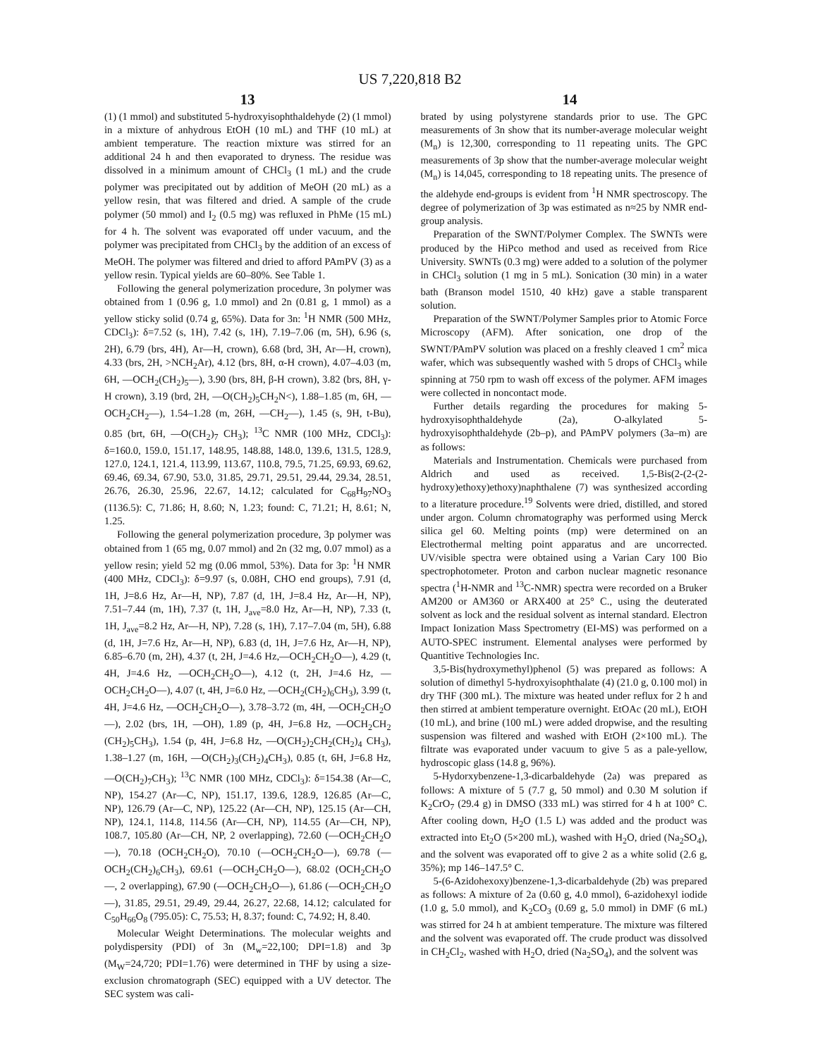US 7,220,818 B2
13 14
(1) (1 mmol) and substituted 5-hydroxyisophthaldehyde (2) (1 mmol) in a mixture of anhydrous EtOH (10 mL) and THF (10 mL) at ambient temperature. The reaction mixture was stirred for an additional 24 h and then evaporated to dryness. The residue was dissolved in a minimum amount of CHCl<sub>3</sub> (1 mL) and the crude polymer was precipitated out by addition of MeOH (20 mL) as a yellow resin, that was filtered and dried. A sample of the crude polymer (50 mmol) and I<sub>2</sub> (0.5 mg) was refluxed in PhMe (15 mL) for 4 h. The solvent was evaporated off under vacuum, and the polymer was precipitated from CHCl<sub>3</sub> by the addition of an excess of MeOH. The polymer was filtered and dried to afford PAmPV (3) as a yellow resin. Typical yields are 60–80%. See Table 1.
Following the general polymerization procedure, 3n polymer was obtained from 1 (0.96 g, 1.0 mmol) and 2n (0.81 g, 1 mmol) as a yellow sticky solid (0.74 g, 65%). Data for 3n: <sup>1</sup>H NMR (500 MHz, CDCl<sub>3</sub>): δ=7.52 (s, 1H), 7.42 (s, 1H), 7.19–7.06 (m, 5H), 6.96 (s, 2H), 6.79 (brs, 4H), Ar—H, crown), 6.68 (brd, 3H, Ar—H, crown), 4.33 (brs, 2H, >NCH<sub>2</sub>Ar), 4.12 (brs, 8H, α-H crown), 4.07–4.03 (m, 6H, —OCH<sub>2</sub>(CH<sub>2</sub>)<sub>5</sub>—), 3.90 (brs, 8H, β-H crown), 3.82 (brs, 8H, γ-H crown), 3.19 (brd, 2H, —O(CH<sub>2</sub>)<sub>5</sub>CH<sub>2</sub>N<), 1.88–1.85 (m, 6H, —OCH<sub>2</sub>CH<sub>2</sub>—), 1.54–1.28 (m, 26H, —CH<sub>2</sub>—), 1.45 (s, 9H, t-Bu), 0.85 (brt, 6H, —O(CH<sub>2</sub>)<sub>7</sub> CH<sub>3</sub>); <sup>13</sup>C NMR (100 MHz, CDCl<sub>3</sub>): δ=160.0, 159.0, 151.17, 148.95, 148.88, 148.0, 139.6, 131.5, 128.9, 127.0, 124.1, 121.4, 113.99, 113.67, 110.8, 79.5, 71.25, 69.93, 69.62, 69.46, 69.34, 67.90, 53.0, 31.85, 29.71, 29.51, 29.44, 29.34, 28.51, 26.76, 26.30, 25.96, 22.67, 14.12; calculated for C<sub>68</sub>H<sub>97</sub>NO<sub>3</sub> (1136.5): C, 71.86; H, 8.60; N, 1.23; found: C, 71.21; H, 8.61; N, 1.25.
Following the general polymerization procedure, 3p polymer was obtained from 1 (65 mg, 0.07 mmol) and 2n (32 mg, 0.07 mmol) as a yellow resin; yield 52 mg (0.06 mmol, 53%). Data for 3p: <sup>1</sup>H NMR (400 MHz, CDCl<sub>3</sub>): δ=9.97 (s, 0.08H, CHO end groups), 7.91 (d, 1H, J=8.6 Hz, Ar—H, NP), 7.87 (d, 1H, J=8.4 Hz, Ar—H, NP), 7.51–7.44 (m, 1H), 7.37 (t, 1H, J<sub>ave</sub>=8.0 Hz, Ar—H, NP), 7.33 (t, 1H, J<sub>ave</sub>=8.2 Hz, Ar—H, NP), 7.28 (s, 1H), 7.17–7.04 (m, 5H), 6.88 (d, 1H, J=7.6 Hz, Ar—H, NP), 6.83 (d, 1H, J=7.6 Hz, Ar—H, NP), 6.85–6.70 (m, 2H), 4.37 (t, 2H, J=4.6 Hz,—OCH<sub>2</sub>CH<sub>2</sub>O—), 4.29 (t, 4H, J=4.6 Hz, —OCH<sub>2</sub>CH<sub>2</sub>O—), 4.12 (t, 2H, J=4.6 Hz, —OCH<sub>2</sub>CH<sub>2</sub>O—), 4.07 (t, 4H, J=6.0 Hz, —OCH<sub>2</sub>(CH<sub>2</sub>)<sub>6</sub>CH<sub>3</sub>), 3.99 (t, 4H, J=4.6 Hz, —OCH<sub>2</sub>CH<sub>2</sub>O—), 3.78–3.72 (m, 4H, —OCH<sub>2</sub>CH<sub>2</sub>O—), 2.02 (brs, 1H, —OH), 1.89 (p, 4H, J=6.8 Hz, —OCH<sub>2</sub>CH<sub>2</sub> (CH<sub>2</sub>)<sub>5</sub>CH<sub>3</sub>), 1.54 (p, 4H, J=6.8 Hz, —O(CH<sub>2</sub>)<sub>2</sub>CH<sub>2</sub>(CH<sub>2</sub>)<sub>4</sub> CH<sub>3</sub>), 1.38–1.27 (m, 16H, —O(CH<sub>2</sub>)<sub>3</sub>(CH<sub>2</sub>)<sub>4</sub>CH<sub>3</sub>), 0.85 (t, 6H, J=6.8 Hz, —O(CH<sub>2</sub>)<sub>7</sub>CH<sub>3</sub>); <sup>13</sup>C NMR (100 MHz, CDCl<sub>3</sub>): δ=154.38 (Ar—C, NP), 154.27 (Ar—C, NP), 151.17, 139.6, 128.9, 126.85 (Ar—C, NP), 126.79 (Ar—C, NP), 125.22 (Ar—CH, NP), 125.15 (Ar—CH, NP), 124.1, 114.8, 114.56 (Ar—CH, NP), 114.55 (Ar—CH, NP), 108.7, 105.80 (Ar—CH, NP, 2 overlapping), 72.60 (—OCH<sub>2</sub>CH<sub>2</sub>O—), 70.18 (OCH<sub>2</sub>CH<sub>2</sub>O), 70.10 (—OCH<sub>2</sub>CH<sub>2</sub>O—), 69.78 (—OCH<sub>2</sub>(CH<sub>2</sub>)<sub>6</sub>CH<sub>3</sub>), 69.61 (—OCH<sub>2</sub>CH<sub>2</sub>O—), 68.02 (OCH<sub>2</sub>CH<sub>2</sub>O—, 2 overlapping), 67.90 (—OCH<sub>2</sub>CH<sub>2</sub>O—), 61.86 (—OCH<sub>2</sub>CH<sub>2</sub>O—), 31.85, 29.51, 29.49, 29.44, 26.27, 22.68, 14.12; calculated for C<sub>50</sub>H<sub>66</sub>O<sub>8</sub> (795.05): C, 75.53; H, 8.37; found: C, 74.92; H, 8.40.
Molecular Weight Determinations. The molecular weights and polydispersity (PDI) of 3n (M<sub>w</sub>=22,100; DPI=1.8) and 3p (M<sub>W</sub>=24,720; PDI=1.76) were determined in THF by using a size-exclusion chromatograph (SEC) equipped with a UV detector. The SEC system was cali-
brated by using polystyrene standards prior to use. The GPC measurements of 3n show that its number-average molecular weight (M<sub>n</sub>) is 12,300, corresponding to 11 repeating units. The GPC measurements of 3p show that the number-average molecular weight (M<sub>n</sub>) is 14,045, corresponding to 18 repeating units. The presence of the aldehyde end-groups is evident from <sup>1</sup>H NMR spectroscopy. The degree of polymerization of 3p was estimated as n≈25 by NMR end-group analysis.
Preparation of the SWNT/Polymer Complex. The SWNTs were produced by the HiPco method and used as received from Rice University. SWNTs (0.3 mg) were added to a solution of the polymer in CHCl<sub>3</sub> solution (1 mg in 5 mL). Sonication (30 min) in a water bath (Branson model 1510, 40 kHz) gave a stable transparent solution.
Preparation of the SWNT/Polymer Samples prior to Atomic Force Microscopy (AFM). After sonication, one drop of the SWNT/PAmPV solution was placed on a freshly cleaved 1 cm<sup>2</sup> mica wafer, which was subsequently washed with 5 drops of CHCl<sub>3</sub> while spinning at 750 rpm to wash off excess of the polymer. AFM images were collected in noncontact mode.
Further details regarding the procedures for making 5-hydroxyisophthaldehyde (2a), O-alkylated 5-hydroxyisophthaldehyde (2b–p), and PAmPV polymers (3a–m) are as follows:
Materials and Instrumentation. Chemicals were purchased from Aldrich and used as received. 1,5-Bis(2-(2-(2-hydroxy)ethoxy)ethoxy)naphthalene (7) was synthesized according to a literature procedure.<sup>19</sup> Solvents were dried, distilled, and stored under argon. Column chromatography was performed using Merck silica gel 60. Melting points (mp) were determined on an Electrothermal melting point apparatus and are uncorrected. UV/visible spectra were obtained using a Varian Cary 100 Bio spectrophotometer. Proton and carbon nuclear magnetic resonance spectra (<sup>1</sup>H-NMR and <sup>13</sup>C-NMR) spectra were recorded on a Bruker AM200 or AM360 or ARX400 at 25° C., using the deuterated solvent as lock and the residual solvent as internal standard. Electron Impact Ionization Mass Spectrometry (EI-MS) was performed on a AUTO-SPEC instrument. Elemental analyses were performed by Quantitive Technologies Inc.
3,5-Bis(hydroxymethyl)phenol (5) was prepared as follows: A solution of dimethyl 5-hydroxyisophthalate (4) (21.0 g, 0.100 mol) in dry THF (300 mL). The mixture was heated under reflux for 2 h and then stirred at ambient temperature overnight. EtOAc (20 mL), EtOH (10 mL), and brine (100 mL) were added dropwise, and the resulting suspension was filtered and washed with EtOH (2×100 mL). The filtrate was evaporated under vacuum to give 5 as a pale-yellow, hydroscopic glass (14.8 g, 96%).
5-Hydorxybenzene-1,3-dicarbaldehyde (2a) was prepared as follows: A mixture of 5 (7.7 g, 50 mmol) and 0.30 M solution if K<sub>2</sub>CrO<sub>7</sub> (29.4 g) in DMSO (333 mL) was stirred for 4 h at 100° C. After cooling down, H<sub>2</sub>O (1.5 L) was added and the product was extracted into Et<sub>2</sub>O (5×200 mL), washed with H<sub>2</sub>O, dried (Na<sub>2</sub>SO<sub>4</sub>), and the solvent was evaporated off to give 2 as a white solid (2.6 g, 35%); mp 146–147.5° C.
5-(6-Azidohexoxy)benzene-1,3-dicarbaldehyde (2b) was prepared as follows: A mixture of 2a (0.60 g, 4.0 mmol), 6-azidohexyl iodide (1.0 g, 5.0 mmol), and K<sub>2</sub>CO<sub>3</sub> (0.69 g, 5.0 mmol) in DMF (6 mL) was stirred for 24 h at ambient temperature. The mixture was filtered and the solvent was evaporated off. The crude product was dissolved in CH<sub>2</sub>Cl<sub>2</sub>, washed with H<sub>2</sub>O, dried (Na<sub>2</sub>SO<sub>4</sub>), and the solvent was